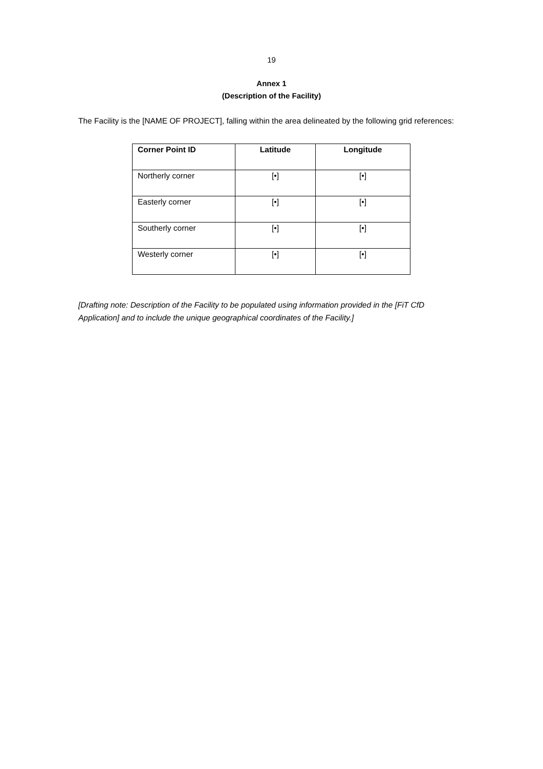19
Annex 1
(Description of the Facility)
The Facility is the [NAME OF PROJECT], falling within the area delineated by the following grid references:
| Corner Point ID | Latitude | Longitude |
| --- | --- | --- |
| Northerly corner | [•] | [•] |
| Easterly corner | [•] | [•] |
| Southerly corner | [•] | [•] |
| Westerly corner | [•] | [•] |
[Drafting note: Description of the Facility to be populated using information provided in the [FiT CfD Application] and to include the unique geographical coordinates of the Facility.]